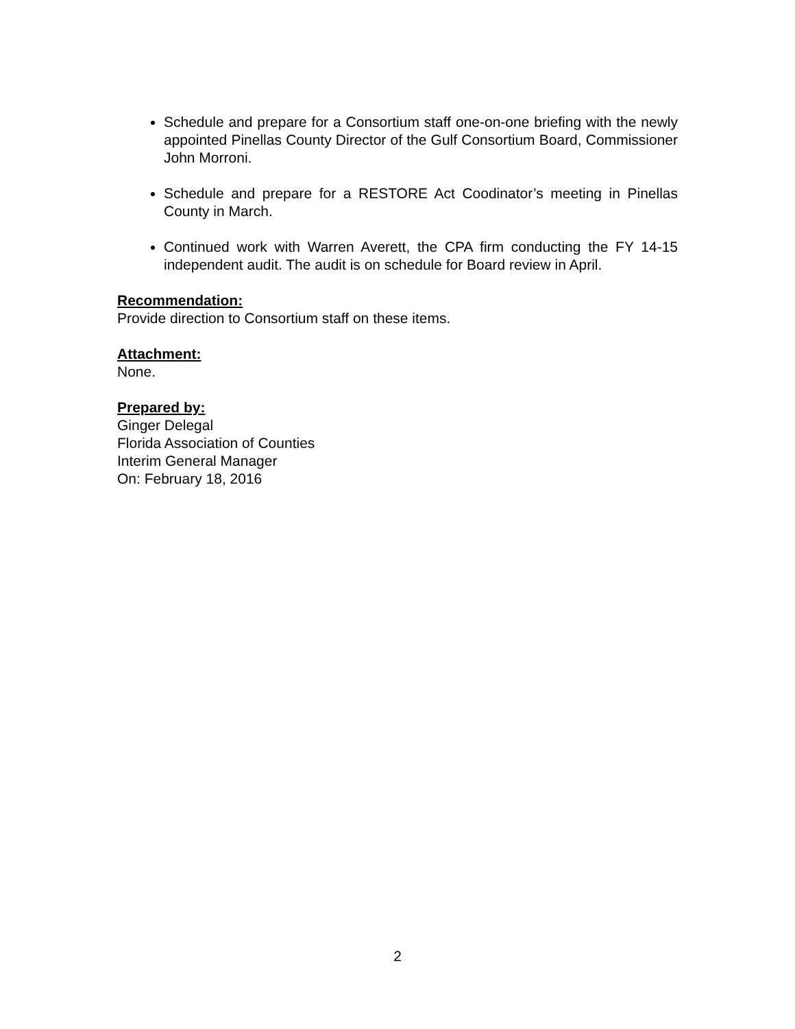Schedule and prepare for a Consortium staff one-on-one briefing with the newly appointed Pinellas County Director of the Gulf Consortium Board, Commissioner John Morroni.
Schedule and prepare for a RESTORE Act Coodinator’s meeting in Pinellas County in March.
Continued work with Warren Averett, the CPA firm conducting the FY 14-15 independent audit. The audit is on schedule for Board review in April.
Recommendation:
Provide direction to Consortium staff on these items.
Attachment:
None.
Prepared by:
Ginger Delegal
Florida Association of Counties
Interim General Manager
On: February 18, 2016
2